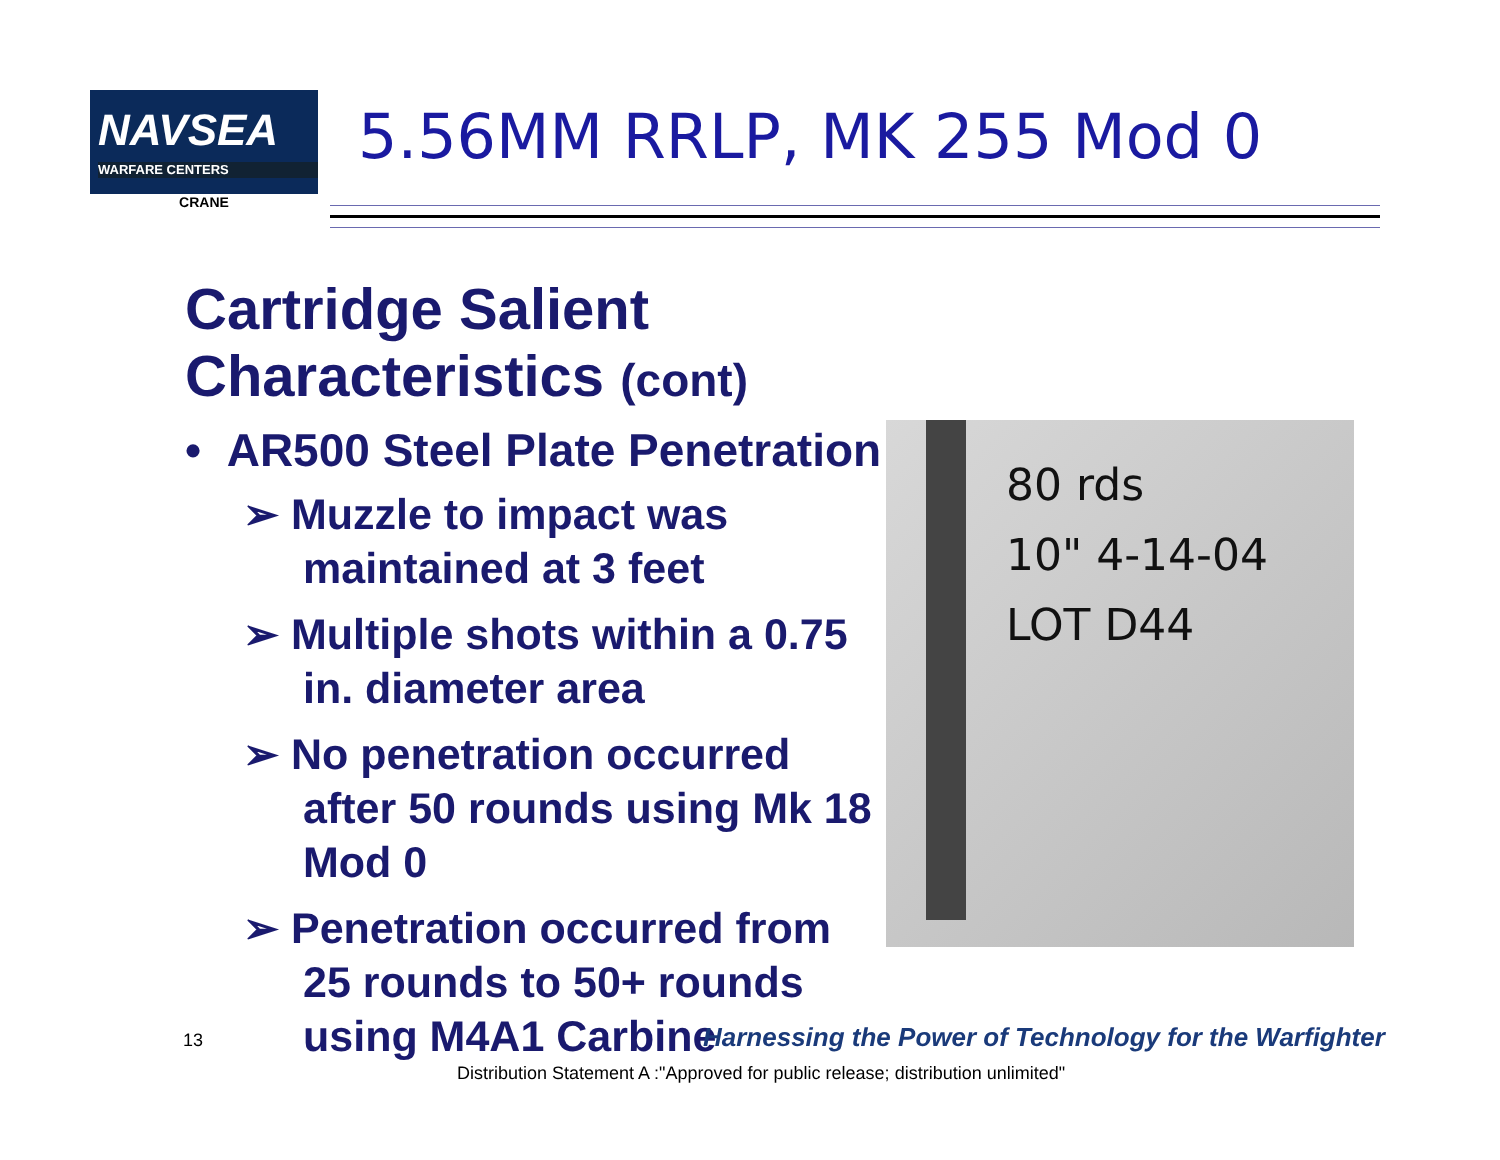NAVSEA
WARFARE CENTERS
CRANE
5.56MM RRLP, MK 255 Mod 0
Cartridge Salient Characteristics (cont)
• AR500 Steel Plate Penetration
➢ Muzzle to impact was maintained at 3 feet
➢ Multiple shots within a 0.75 in. diameter area
➢ No penetration occurred after 50 rounds using Mk 18 Mod 0
➢ Penetration occurred from 25 rounds to 50+ rounds using M4A1 Carbine
80 rds
10" 4-14-04
LOT D44
13
Harnessing the Power of Technology for the Warfighter
Distribution Statement A :"Approved for public release; distribution unlimited"